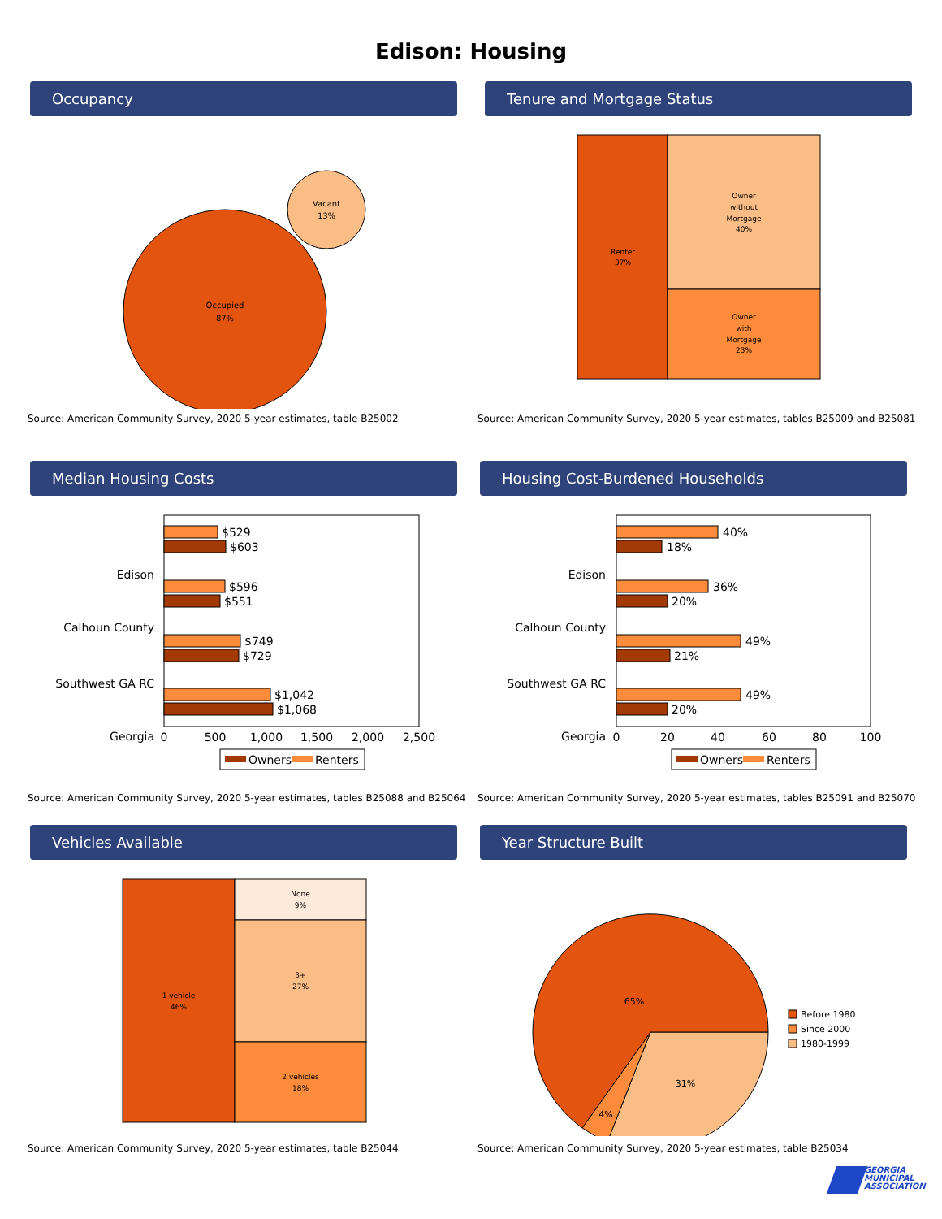Edison: Housing
Occupancy
Occupied
87%
Vacant
13%
Source: American Community Survey, 2020 5-year estimates, table B25002
Tenure and Mortgage Status
Renter
37%
Owner
without
Mortgage
40%
Owner
with
Mortgage
23%
Source: American Community Survey, 2020 5-year estimates, tables B25009 and B25081
Median Housing Costs
Edison
Calhoun County
Southwest GA RC
Georgia
$529
$603
$596
$551
$749
$729
$1,042
$1,068
0
500
1,000
1,500
2,000
2,500
Owners
Renters
Source: American Community Survey, 2020 5-year estimates, tables B25088 and B25064
Housing Cost-Burdened Households
Edison
Calhoun County
Southwest GA RC
Georgia
40%
18%
36%
20%
49%
21%
49%
20%
0
20
40
60
80
100
Owners
Renters
Source: American Community Survey, 2020 5-year estimates, tables B25091 and B25070
Vehicles Available
1 vehicle
46%
None
9%
3+
27%
2 vehicles
18%
Source: American Community Survey, 2020 5-year estimates, table B25044
Year Structure Built
65%
31%
4%
Before 1980
Since 2000
1980-1999
Source: American Community Survey, 2020 5-year estimates, table B25034
GEORGIA
MUNICIPAL
ASSOCIATION